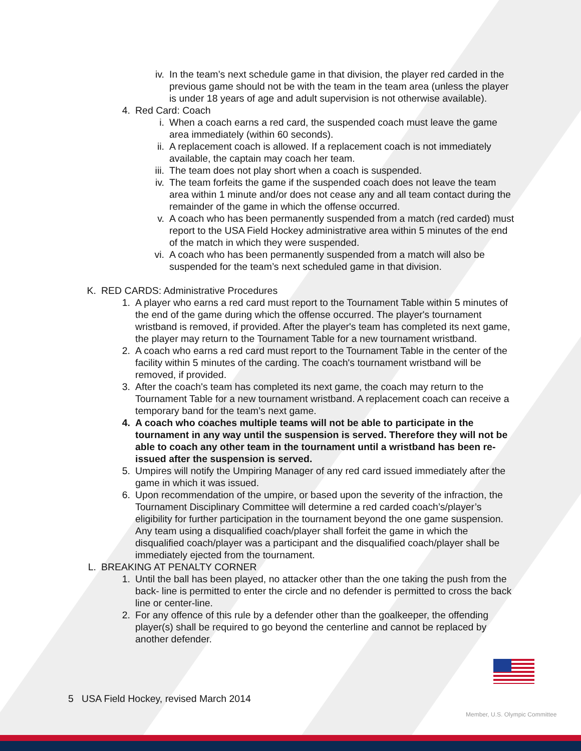iv. In the team’s next schedule game in that division, the player red carded in the previous game should not be with the team in the team area (unless the player is under 18 years of age and adult supervision is not otherwise available).
4. Red Card: Coach
i. When a coach earns a red card, the suspended coach must leave the game area immediately (within 60 seconds).
ii. A replacement coach is allowed. If a replacement coach is not immediately available, the captain may coach her team.
iii. The team does not play short when a coach is suspended.
iv. The team forfeits the game if the suspended coach does not leave the team area within 1 minute and/or does not cease any and all team contact during the remainder of the game in which the offense occurred.
v. A coach who has been permanently suspended from a match (red carded) must report to the USA Field Hockey administrative area within 5 minutes of the end of the match in which they were suspended.
vi. A coach who has been permanently suspended from a match will also be suspended for the team’s next scheduled game in that division.
K. RED CARDS: Administrative Procedures
1. A player who earns a red card must report to the Tournament Table within 5 minutes of the end of the game during which the offense occurred. The player's tournament wristband is removed, if provided. After the player's team has completed its next game, the player may return to the Tournament Table for a new tournament wristband.
2. A coach who earns a red card must report to the Tournament Table in the center of the facility within 5 minutes of the carding. The coach's tournament wristband will be removed, if provided.
3. After the coach's team has completed its next game, the coach may return to the Tournament Table for a new tournament wristband. A replacement coach can receive a temporary band for the team’s next game.
4. A coach who coaches multiple teams will not be able to participate in the tournament in any way until the suspension is served. Therefore they will not be able to coach any other team in the tournament until a wristband has been re-issued after the suspension is served.
5. Umpires will notify the Umpiring Manager of any red card issued immediately after the game in which it was issued.
6. Upon recommendation of the umpire, or based upon the severity of the infraction, the Tournament Disciplinary Committee will determine a red carded coach’s/player’s eligibility for further participation in the tournament beyond the one game suspension. Any team using a disqualified coach/player shall forfeit the game in which the disqualified coach/player was a participant and the disqualified coach/player shall be immediately ejected from the tournament.
L. BREAKING AT PENALTY CORNER
1. Until the ball has been played, no attacker other than the one taking the push from the back- line is permitted to enter the circle and no defender is permitted to cross the back line or center-line.
2. For any offence of this rule by a defender other than the goalkeeper, the offending player(s) shall be required to go beyond the centerline and cannot be replaced by another defender.
5 USA Field Hockey, revised March 2014
Member, U.S. Olympic Committee